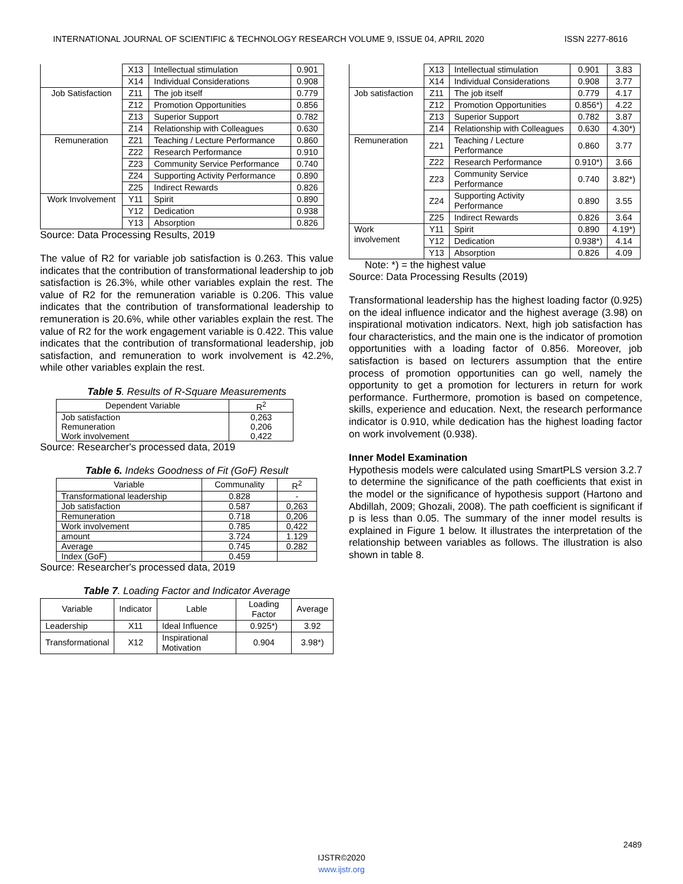INTERNATIONAL JOURNAL OF SCIENTIFIC & TECHNOLOGY RESEARCH VOLUME 9, ISSUE 04, APRIL 2020 ISSN 2277-8616
| | X13 | Intellectual stimulation | 0.901 |
| | X14 | Individual Considerations | 0.908 |
| Job Satisfaction | Z11 | The job itself | 0.779 |
| | Z12 | Promotion Opportunities | 0.856 |
| | Z13 | Superior Support | 0.782 |
| | Z14 | Relationship with Colleagues | 0.630 |
| Remuneration | Z21 | Teaching / Lecture Performance | 0.860 |
| | Z22 | Research Performance | 0.910 |
| | Z23 | Community Service Performance | 0.740 |
| | Z24 | Supporting Activity Performance | 0.890 |
| | Z25 | Indirect Rewards | 0.826 |
| Work Involvement | Y11 | Spirit | 0.890 |
| | Y12 | Dedication | 0.938 |
| | Y13 | Absorption | 0.826 |
Source: Data Processing Results, 2019
The value of R2 for variable job satisfaction is 0.263. This value indicates that the contribution of transformational leadership to job satisfaction is 26.3%, while other variables explain the rest. The value of R2 for the remuneration variable is 0.206. This value indicates that the contribution of transformational leadership to remuneration is 20.6%, while other variables explain the rest. The value of R2 for the work engagement variable is 0.422. This value indicates that the contribution of transformational leadership, job satisfaction, and remuneration to work involvement is 42.2%, while other variables explain the rest.
Table 5. Results of R-Square Measurements
| Dependent Variable | R<sup>2</sup> |
| --- | --- |
| Job satisfaction Remuneration Work involvement | 0,263 0,206 0,422 |
Source: Researcher's processed data, 2019
Table 6. Indeks Goodness of Fit (GoF) Result
| Variable | Communality | R<sup>2</sup> |
| --- | --- | --- |
| Transformational leadership | 0.828 | - |
| Job satisfaction | 0.587 | 0,263 |
| Remuneration | 0.718 | 0,206 |
| Work involvement | 0.785 | 0,422 |
| amount | 3.724 | 1.129 |
| Average | 0.745 | 0.282 |
| Index (GoF) | 0.459 | |
Source: Researcher's processed data, 2019
Table 7. Loading Factor and Indicator Average
| Variable | Indicator | Lable | Loading Factor | Average |
| --- | --- | --- | --- | --- |
| Leadership | X11 | Ideal Influence | 0.925*) | 3.92 |
| Transformational | X12 | Inspirational Motivation | 0.904 | 3.98*) |
| | X13 | Intellectual stimulation | 0.901 | 3.83 |
| | X14 | Individual Considerations | 0.908 | 3.77 |
| Job satisfaction | Z11 | The job itself | 0.779 | 4.17 |
| | Z12 | Promotion Opportunities | 0.856*) | 4.22 |
| | Z13 | Superior Support | 0.782 | 3.87 |
| | Z14 | Relationship with Colleagues | 0.630 | 4.30*) |
| Remuneration | Z21 | Teaching / Lecture Performance | 0.860 | 3.77 |
| | Z22 | Research Performance | 0.910*) | 3.66 |
| | Z23 | Community Service Performance | 0.740 | 3.82*) |
| | Z24 | Supporting Activity Performance | 0.890 | 3.55 |
| | Z25 | Indirect Rewards | 0.826 | 3.64 |
| Work involvement | Y11 | Spirit | 0.890 | 4.19*) |
| | Y12 | Dedication | 0.938*) | 4.14 |
| | Y13 | Absorption | 0.826 | 4.09 |
Note: *) = the highest value
Source: Data Processing Results (2019)
Transformational leadership has the highest loading factor (0.925) on the ideal influence indicator and the highest average (3.98) on inspirational motivation indicators. Next, high job satisfaction has four characteristics, and the main one is the indicator of promotion opportunities with a loading factor of 0.856. Moreover, job satisfaction is based on lecturers assumption that the entire process of promotion opportunities can go well, namely the opportunity to get a promotion for lecturers in return for work performance. Furthermore, promotion is based on competence, skills, experience and education. Next, the research performance indicator is 0.910, while dedication has the highest loading factor on work involvement (0.938).
Inner Model Examination
Hypothesis models were calculated using SmartPLS version 3.2.7 to determine the significance of the path coefficients that exist in the model or the significance of hypothesis support (Hartono and Abdillah, 2009; Ghozali, 2008). The path coefficient is significant if p is less than 0.05. The summary of the inner model results is explained in Figure 1 below. It illustrates the interpretation of the relationship between variables as follows. The illustration is also shown in table 8.
2489
IJSTR©2020
www.ijstr.org